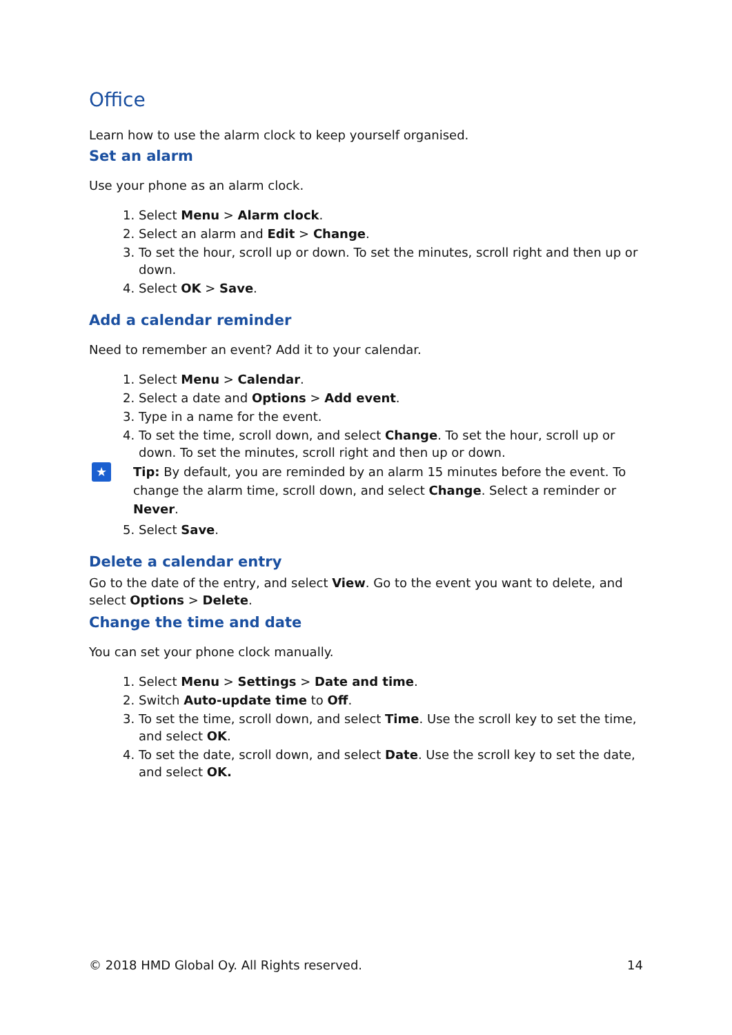Office
Learn how to use the alarm clock to keep yourself organised.
Set an alarm
Use your phone as an alarm clock.
1. Select Menu > Alarm clock.
2. Select an alarm and Edit > Change.
3. To set the hour, scroll up or down. To set the minutes, scroll right and then up or down.
4. Select OK > Save.
Add a calendar reminder
Need to remember an event? Add it to your calendar.
1. Select Menu > Calendar.
2. Select a date and Options > Add event.
3. Type in a name for the event.
4. To set the time, scroll down, and select Change. To set the hour, scroll up or down. To set the minutes, scroll right and then up or down.
★ Tip: By default, you are reminded by an alarm 15 minutes before the event. To change the alarm time, scroll down, and select Change. Select a reminder or Never.
5. Select Save.
Delete a calendar entry
Go to the date of the entry, and select View. Go to the event you want to delete, and select Options > Delete.
Change the time and date
You can set your phone clock manually.
1. Select Menu > Settings > Date and time.
2. Switch Auto-update time to Off.
3. To set the time, scroll down, and select Time. Use the scroll key to set the time, and select OK.
4. To set the date, scroll down, and select Date. Use the scroll key to set the date, and select OK.
© 2018 HMD Global Oy. All Rights reserved. 14